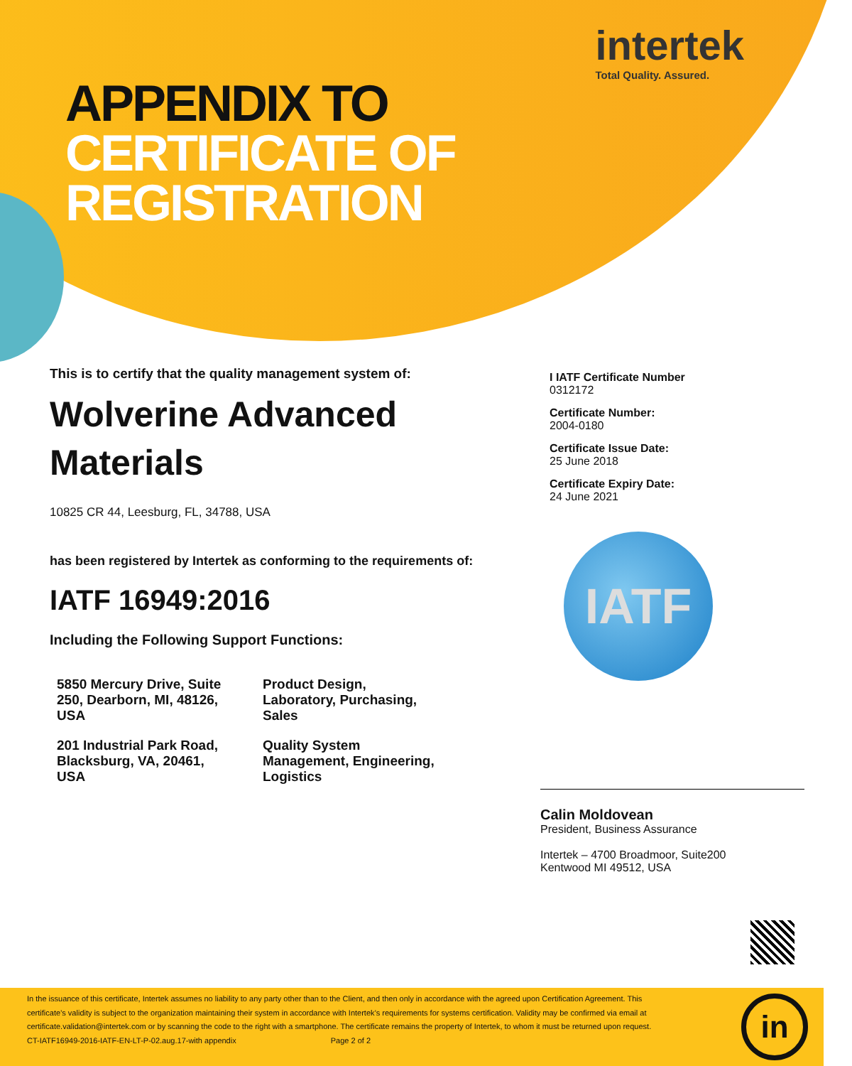intertek
Total Quality. Assured.
APPENDIX TO
CERTIFICATE OF
REGISTRATION
This is to certify that the quality management system of:
Wolverine Advanced
Materials
10825 CR 44, Leesburg, FL, 34788, USA
has been registered by Intertek as conforming to the requirements of:
IATF 16949:2016
Including the Following Support Functions:
| 5850 Mercury Drive, Suite 250, Dearborn, MI, 48126, USA | Product Design, Laboratory, Purchasing, Sales |
| 201 Industrial Park Road, Blacksburg, VA, 20461, USA | Quality System Management, Engineering, Logistics |
I IATF Certificate Number
0312172
Certificate Number:
2004-0180
Certificate Issue Date:
25 June 2018
Certificate Expiry Date:
24 June 2021
IATF
Calin Moldovean
President, Business Assurance
Intertek – 4700 Broadmoor, Suite200
Kentwood MI 49512, USA
In the issuance of this certificate, Intertek assumes no liability to any party other than to the Client, and then only in accordance with the agreed upon Certification Agreement. This certificate’s validity is subject to the organization maintaining their system in accordance with Intertek’s requirements for systems certification. Validity may be confirmed via email at certificate.validation@intertek.com or by scanning the code to the right with a smartphone. The certificate remains the property of Intertek, to whom it must be returned upon request.
CT-IATF16949-2016-IATF-EN-LT-P-02.aug.17-with appendix Page 2 of 2
in